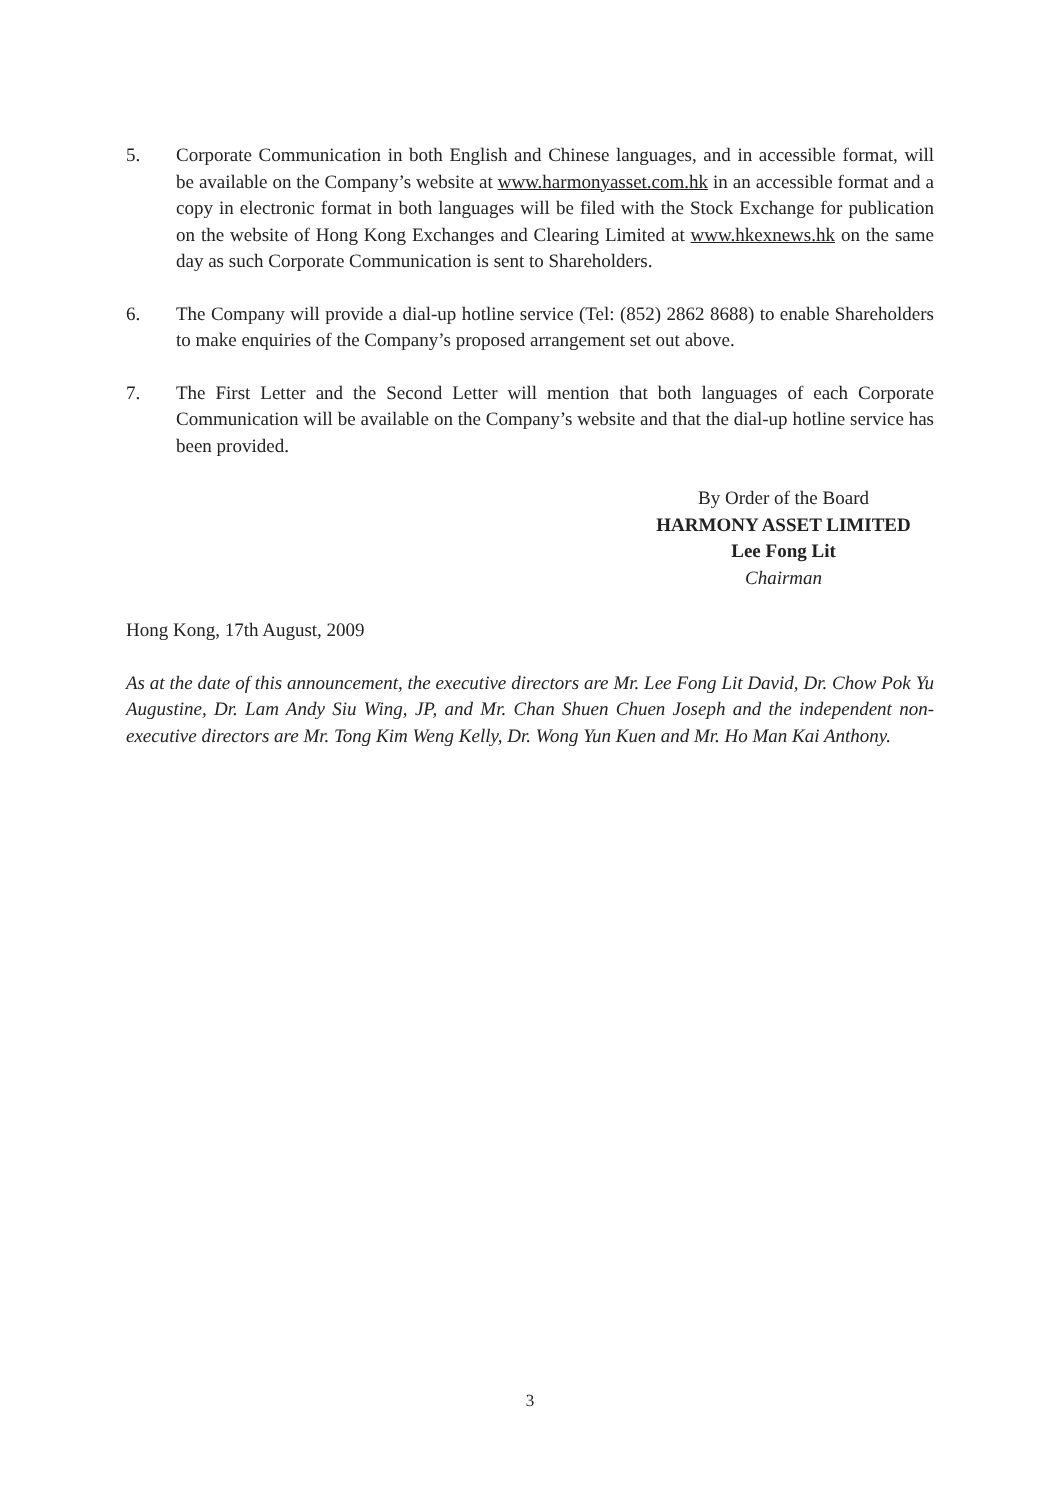5. Corporate Communication in both English and Chinese languages, and in accessible format, will be available on the Company’s website at www.harmonyasset.com.hk in an accessible format and a copy in electronic format in both languages will be filed with the Stock Exchange for publication on the website of Hong Kong Exchanges and Clearing Limited at www.hkexnews.hk on the same day as such Corporate Communication is sent to Shareholders.
6. The Company will provide a dial-up hotline service (Tel: (852) 2862 8688) to enable Shareholders to make enquiries of the Company’s proposed arrangement set out above.
7. The First Letter and the Second Letter will mention that both languages of each Corporate Communication will be available on the Company’s website and that the dial-up hotline service has been provided.
By Order of the Board
HARMONY ASSET LIMITED
Lee Fong Lit
Chairman
Hong Kong, 17th August, 2009
As at the date of this announcement, the executive directors are Mr. Lee Fong Lit David, Dr. Chow Pok Yu Augustine, Dr. Lam Andy Siu Wing, JP, and Mr. Chan Shuen Chuen Joseph and the independent non-executive directors are Mr. Tong Kim Weng Kelly, Dr. Wong Yun Kuen and Mr. Ho Man Kai Anthony.
3